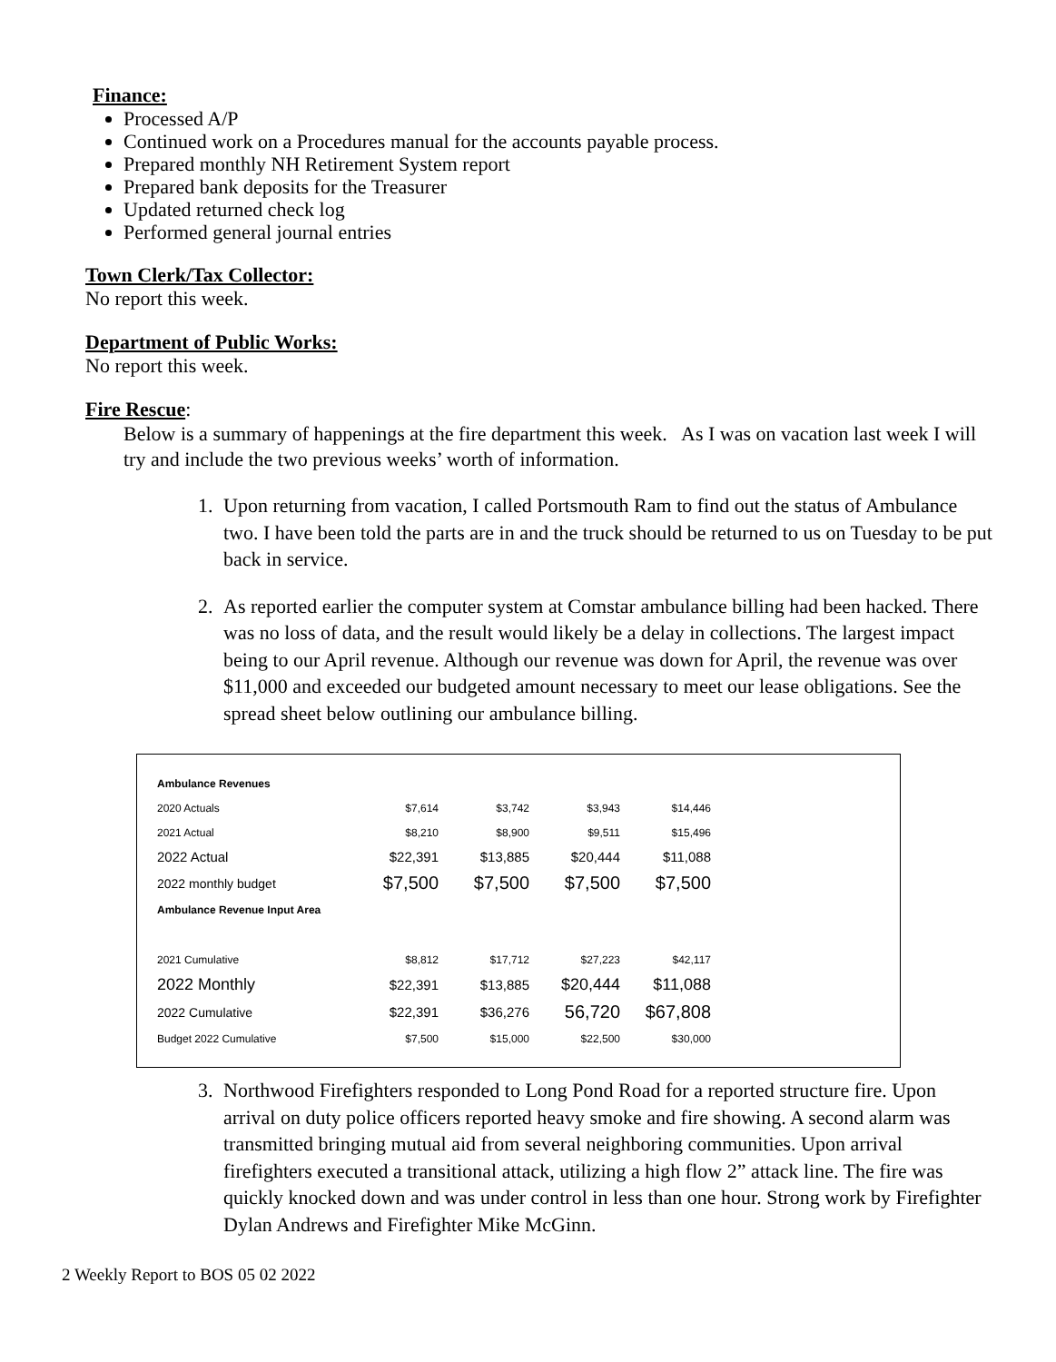Finance:
Processed A/P
Continued work on a Procedures manual for the accounts payable process.
Prepared monthly NH Retirement System report
Prepared bank deposits for the Treasurer
Updated returned check log
Performed general journal entries
Town Clerk/Tax Collector:
No report this week.
Department of Public Works:
No report this week.
Fire Rescue:
Below is a summary of happenings at the fire department this week. As I was on vacation last week I will try and include the two previous weeks’ worth of information.
1. Upon returning from vacation, I called Portsmouth Ram to find out the status of Ambulance two. I have been told the parts are in and the truck should be returned to us on Tuesday to be put back in service.
2. As reported earlier the computer system at Comstar ambulance billing had been hacked. There was no loss of data, and the result would likely be a delay in collections. The largest impact being to our April revenue. Although our revenue was down for April, the revenue was over $11,000 and exceeded our budgeted amount necessary to meet our lease obligations. See the spread sheet below outlining our ambulance billing.
| Ambulance Revenues | | | | |
| 2020 Actuals | $7,614 | $3,742 | $3,943 | $14,446 |
| 2021 Actual | $8,210 | $8,900 | $9,511 | $15,496 |
| 2022 Actual | $22,391 | $13,885 | $20,444 | $11,088 |
| 2022 monthly budget | $7,500 | $7,500 | $7,500 | $7,500 |
| Ambulance Revenue Input Area | | | | |
| 2021 Cumulative | $8,812 | $17,712 | $27,223 | $42,117 |
| 2022 Monthly | $22,391 | $13,885 | $20,444 | $11,088 |
| 2022 Cumulative | $22,391 | $36,276 | 56,720 | $67,808 |
| Budget 2022 Cumulative | $7,500 | $15,000 | $22,500 | $30,000 |
3. Northwood Firefighters responded to Long Pond Road for a reported structure fire. Upon arrival on duty police officers reported heavy smoke and fire showing. A second alarm was transmitted bringing mutual aid from several neighboring communities. Upon arrival firefighters executed a transitional attack, utilizing a high flow 2” attack line. The fire was quickly knocked down and was under control in less than one hour. Strong work by Firefighter Dylan Andrews and Firefighter Mike McGinn.
2 Weekly Report to BOS 05 02 2022